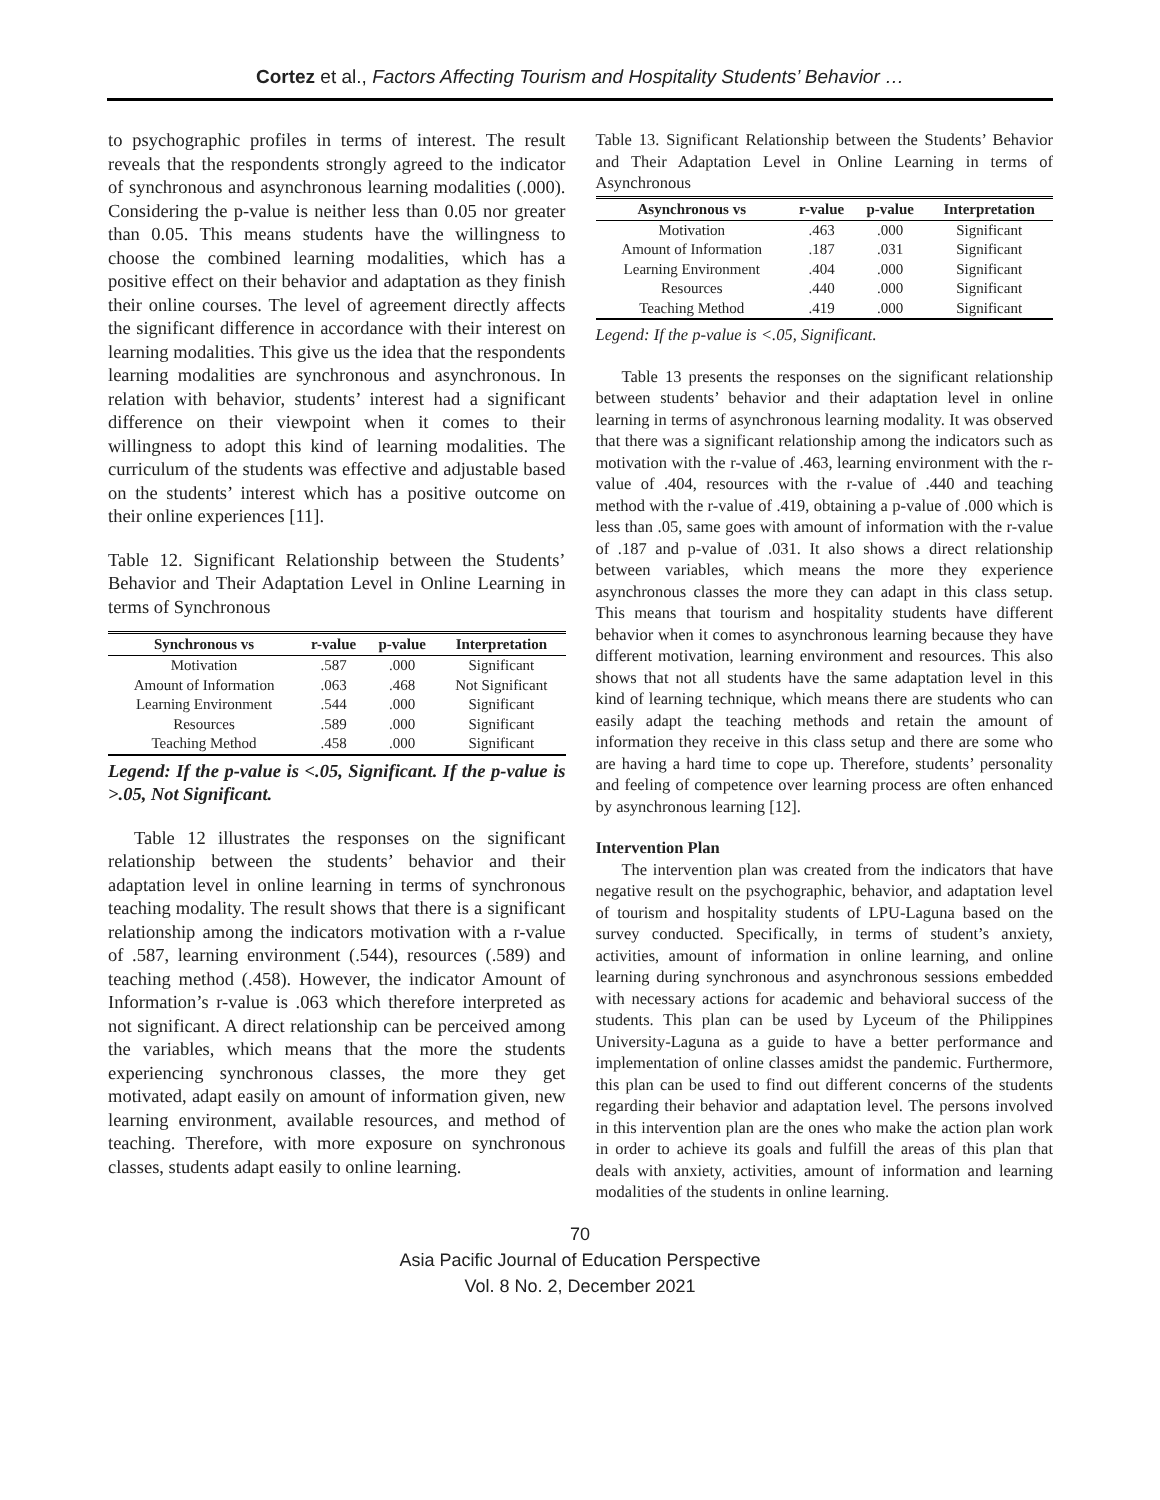Cortez et al., Factors Affecting Tourism and Hospitality Students’ Behavior …
to psychographic profiles in terms of interest. The result reveals that the respondents strongly agreed to the indicator of synchronous and asynchronous learning modalities (.000). Considering the p-value is neither less than 0.05 nor greater than 0.05. This means students have the willingness to choose the combined learning modalities, which has a positive effect on their behavior and adaptation as they finish their online courses. The level of agreement directly affects the significant difference in accordance with their interest on learning modalities. This give us the idea that the respondents learning modalities are synchronous and asynchronous. In relation with behavior, students’ interest had a significant difference on their viewpoint when it comes to their willingness to adopt this kind of learning modalities. The curriculum of the students was effective and adjustable based on the students’ interest which has a positive outcome on their online experiences [11].
Table 12. Significant Relationship between the Students’ Behavior and Their Adaptation Level in Online Learning in terms of Synchronous
| Synchronous vs | r-value | p-value | Interpretation |
| --- | --- | --- | --- |
| Motivation | .587 | .000 | Significant |
| Amount of Information | .063 | .468 | Not Significant |
| Learning Environment | .544 | .000 | Significant |
| Resources | .589 | .000 | Significant |
| Teaching Method | .458 | .000 | Significant |
Legend: If the p-value is <.05, Significant. If the p-value is >.05, Not Significant.
Table 12 illustrates the responses on the significant relationship between the students’ behavior and their adaptation level in online learning in terms of synchronous teaching modality. The result shows that there is a significant relationship among the indicators motivation with a r-value of .587, learning environment (.544), resources (.589) and teaching method (.458). However, the indicator Amount of Information’s r-value is .063 which therefore interpreted as not significant. A direct relationship can be perceived among the variables, which means that the more the students experiencing synchronous classes, the more they get motivated, adapt easily on amount of information given, new learning environment, available resources, and method of teaching. Therefore, with more exposure on synchronous classes, students adapt easily to online learning.
Table 13. Significant Relationship between the Students’ Behavior and Their Adaptation Level in Online Learning in terms of Asynchronous
| Asynchronous vs | r-value | p-value | Interpretation |
| --- | --- | --- | --- |
| Motivation | .463 | .000 | Significant |
| Amount of Information | .187 | .031 | Significant |
| Learning Environment | .404 | .000 | Significant |
| Resources | .440 | .000 | Significant |
| Teaching Method | .419 | .000 | Significant |
Legend: If the p-value is <.05, Significant.
Table 13 presents the responses on the significant relationship between students’ behavior and their adaptation level in online learning in terms of asynchronous learning modality. It was observed that there was a significant relationship among the indicators such as motivation with the r-value of .463, learning environment with the r-value of .404, resources with the r-value of .440 and teaching method with the r-value of .419, obtaining a p-value of .000 which is less than .05, same goes with amount of information with the r-value of .187 and p-value of .031. It also shows a direct relationship between variables, which means the more they experience asynchronous classes the more they can adapt in this class setup. This means that tourism and hospitality students have different behavior when it comes to asynchronous learning because they have different motivation, learning environment and resources. This also shows that not all students have the same adaptation level in this kind of learning technique, which means there are students who can easily adapt the teaching methods and retain the amount of information they receive in this class setup and there are some who are having a hard time to cope up. Therefore, students’ personality and feeling of competence over learning process are often enhanced by asynchronous learning [12].
Intervention Plan
The intervention plan was created from the indicators that have negative result on the psychographic, behavior, and adaptation level of tourism and hospitality students of LPU-Laguna based on the survey conducted. Specifically, in terms of student’s anxiety, activities, amount of information in online learning, and online learning during synchronous and asynchronous sessions embedded with necessary actions for academic and behavioral success of the students. This plan can be used by Lyceum of the Philippines University-Laguna as a guide to have a better performance and implementation of online classes amidst the pandemic. Furthermore, this plan can be used to find out different concerns of the students regarding their behavior and adaptation level. The persons involved in this intervention plan are the ones who make the action plan work in order to achieve its goals and fulfill the areas of this plan that deals with anxiety, activities, amount of information and learning modalities of the students in online learning.
70
Asia Pacific Journal of Education Perspective
Vol. 8 No. 2, December 2021